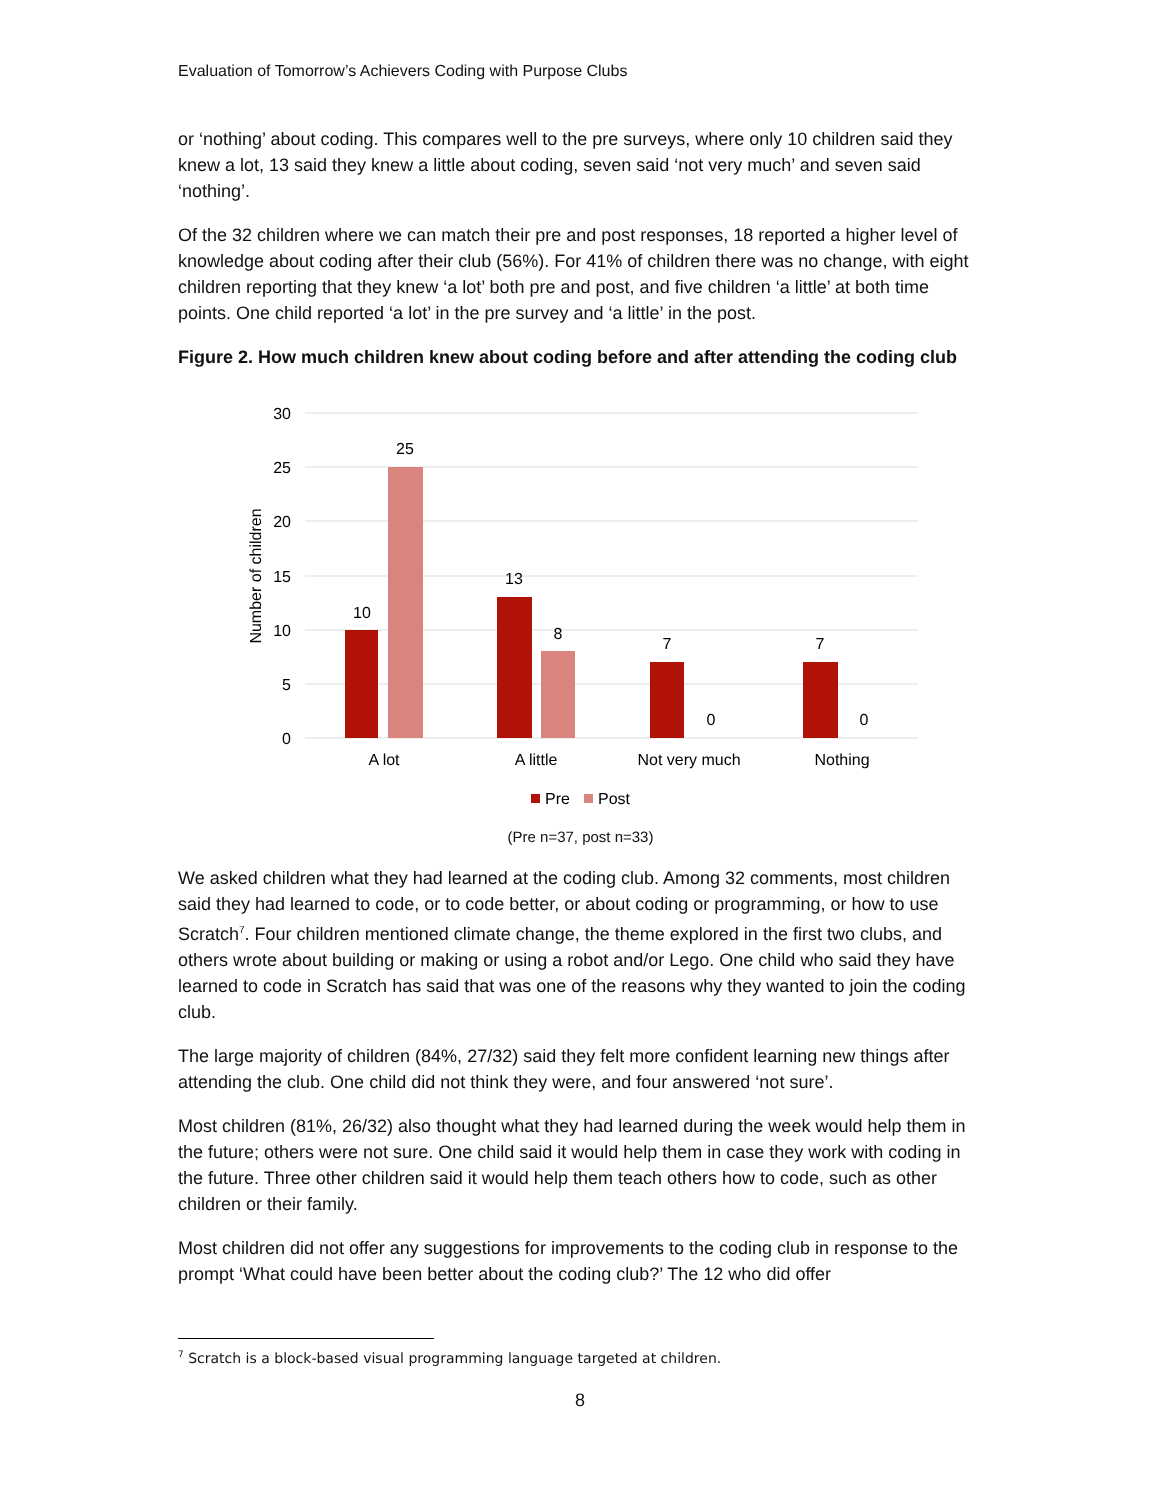Evaluation of Tomorrow’s Achievers Coding with Purpose Clubs
or ‘nothing’ about coding. This compares well to the pre surveys, where only 10 children said they knew a lot, 13 said they knew a little about coding, seven said ‘not very much’ and seven said ‘nothing’.
Of the 32 children where we can match their pre and post responses, 18 reported a higher level of knowledge about coding after their club (56%). For 41% of children there was no change, with eight children reporting that they knew ‘a lot’ both pre and post, and five children ‘a little’ at both time points. One child reported ‘a lot’ in the pre survey and ‘a little’ in the post.
Figure 2. How much children knew about coding before and after attending the coding club
30
25
20
15
10
5
0
Number of children
10
25
13
8
7
0
7
0
A lot
A little
Not very much
Nothing
Pre
Post
(Pre n=37, post n=33)
We asked children what they had learned at the coding club. Among 32 comments, most children said they had learned to code, or to code better, or about coding or programming, or how to use Scratch<sup>7</sup>. Four children mentioned climate change, the theme explored in the first two clubs, and others wrote about building or making or using a robot and/or Lego. One child who said they have learned to code in Scratch has said that was one of the reasons why they wanted to join the coding club.
The large majority of children (84%, 27/32) said they felt more confident learning new things after attending the club. One child did not think they were, and four answered ‘not sure’.
Most children (81%, 26/32) also thought what they had learned during the week would help them in the future; others were not sure. One child said it would help them in case they work with coding in the future. Three other children said it would help them teach others how to code, such as other children or their family.
Most children did not offer any suggestions for improvements to the coding club in response to the prompt ‘What could have been better about the coding club?’ The 12 who did offer
<sup>7</sup> Scratch is a block-based visual programming language targeted at children.
8